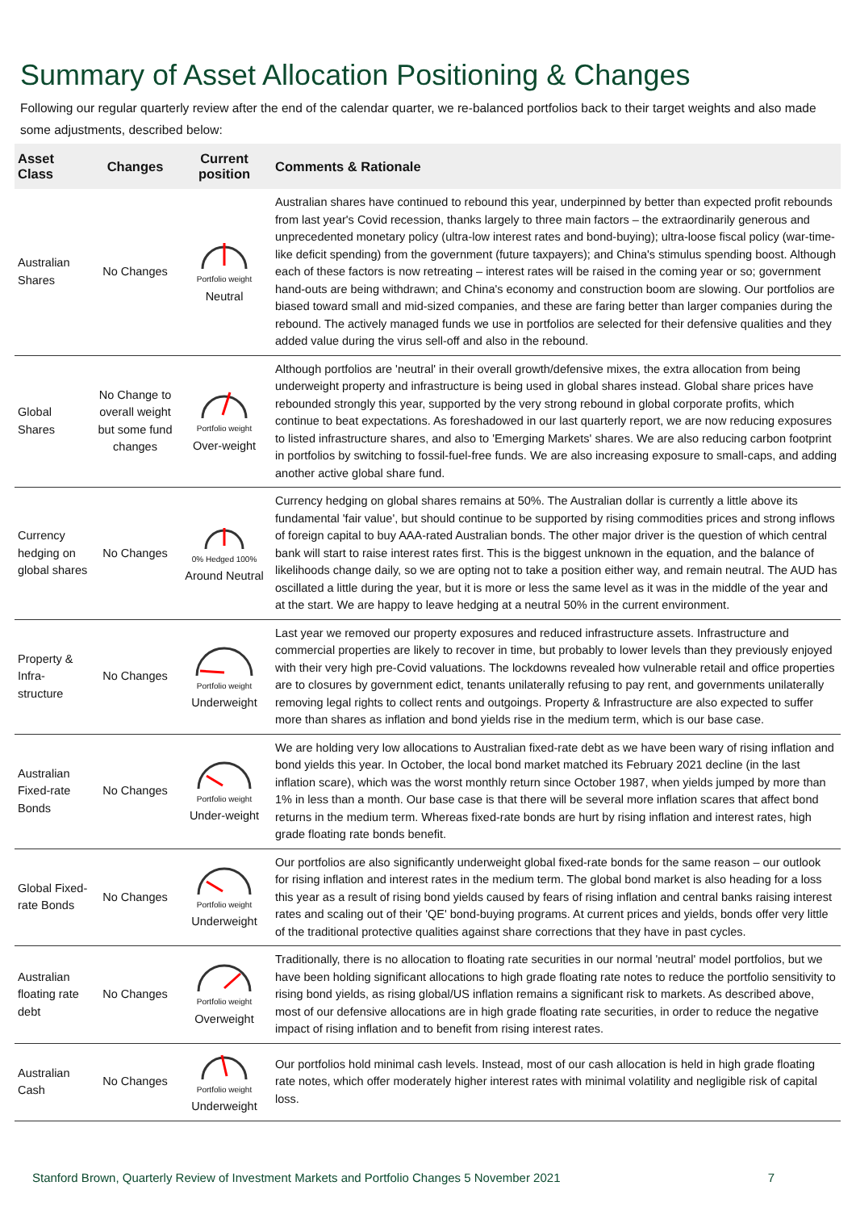Summary of Asset Allocation Positioning & Changes
Following our regular quarterly review after the end of the calendar quarter, we re-balanced portfolios back to their target weights and also made some adjustments, described below:
| Asset Class | Changes | Current position | Comments & Rationale |
| --- | --- | --- | --- |
| Australian Shares | No Changes | Portfolio weight Neutral | Australian shares have continued to rebound this year, underpinned by better than expected profit rebounds from last year's Covid recession, thanks largely to three main factors – the extraordinarily generous and unprecedented monetary policy (ultra-low interest rates and bond-buying); ultra-loose fiscal policy (war-time-like deficit spending) from the government (future taxpayers); and China's stimulus spending boost. Although each of these factors is now retreating – interest rates will be raised in the coming year or so; government hand-outs are being withdrawn; and China's economy and construction boom are slowing. Our portfolios are biased toward small and mid-sized companies, and these are faring better than larger companies during the rebound. The actively managed funds we use in portfolios are selected for their defensive qualities and they added value during the virus sell-off and also in the rebound. |
| Global Shares | No Change to overall weight but some fund changes | Portfolio weight Over-weight | Although portfolios are 'neutral' in their overall growth/defensive mixes, the extra allocation from being underweight property and infrastructure is being used in global shares instead. Global share prices have rebounded strongly this year, supported by the very strong rebound in global corporate profits, which continue to beat expectations. As foreshadowed in our last quarterly report, we are now reducing exposures to listed infrastructure shares, and also to 'Emerging Markets' shares. We are also reducing carbon footprint in portfolios by switching to fossil-fuel-free funds. We are also increasing exposure to small-caps, and adding another active global share fund. |
| Currency hedging on global shares | No Changes | 0% Hedged 100% Around Neutral | Currency hedging on global shares remains at 50%. The Australian dollar is currently a little above its fundamental 'fair value', but should continue to be supported by rising commodities prices and strong inflows of foreign capital to buy AAA-rated Australian bonds. The other major driver is the question of which central bank will start to raise interest rates first. This is the biggest unknown in the equation, and the balance of likelihoods change daily, so we are opting not to take a position either way, and remain neutral. The AUD has oscillated a little during the year, but it is more or less the same level as it was in the middle of the year and at the start. We are happy to leave hedging at a neutral 50% in the current environment. |
| Property & Infra-structure | No Changes | Portfolio weight Underweight | Last year we removed our property exposures and reduced infrastructure assets. Infrastructure and commercial properties are likely to recover in time, but probably to lower levels than they previously enjoyed with their very high pre-Covid valuations. The lockdowns revealed how vulnerable retail and office properties are to closures by government edict, tenants unilaterally refusing to pay rent, and governments unilaterally removing legal rights to collect rents and outgoings. Property & Infrastructure are also expected to suffer more than shares as inflation and bond yields rise in the medium term, which is our base case. |
| Australian Fixed-rate Bonds | No Changes | Portfolio weight Under-weight | We are holding very low allocations to Australian fixed-rate debt as we have been wary of rising inflation and bond yields this year. In October, the local bond market matched its February 2021 decline (in the last inflation scare), which was the worst monthly return since October 1987, when yields jumped by more than 1% in less than a month. Our base case is that there will be several more inflation scares that affect bond returns in the medium term. Whereas fixed-rate bonds are hurt by rising inflation and interest rates, high grade floating rate bonds benefit. |
| Global Fixed-rate Bonds | No Changes | Portfolio weight Underweight | Our portfolios are also significantly underweight global fixed-rate bonds for the same reason – our outlook for rising inflation and interest rates in the medium term. The global bond market is also heading for a loss this year as a result of rising bond yields caused by fears of rising inflation and central banks raising interest rates and scaling out of their 'QE' bond-buying programs. At current prices and yields, bonds offer very little of the traditional protective qualities against share corrections that they have in past cycles. |
| Australian floating rate debt | No Changes | Portfolio weight Overweight | Traditionally, there is no allocation to floating rate securities in our normal 'neutral' model portfolios, but we have been holding significant allocations to high grade floating rate notes to reduce the portfolio sensitivity to rising bond yields, as rising global/US inflation remains a significant risk to markets. As described above, most of our defensive allocations are in high grade floating rate securities, in order to reduce the negative impact of rising inflation and to benefit from rising interest rates. |
| Australian Cash | No Changes | Portfolio weight Underweight | Our portfolios hold minimal cash levels. Instead, most of our cash allocation is held in high grade floating rate notes, which offer moderately higher interest rates with minimal volatility and negligible risk of capital loss. |
Stanford Brown, Quarterly Review of Investment Markets and Portfolio Changes 5 November 2021 7